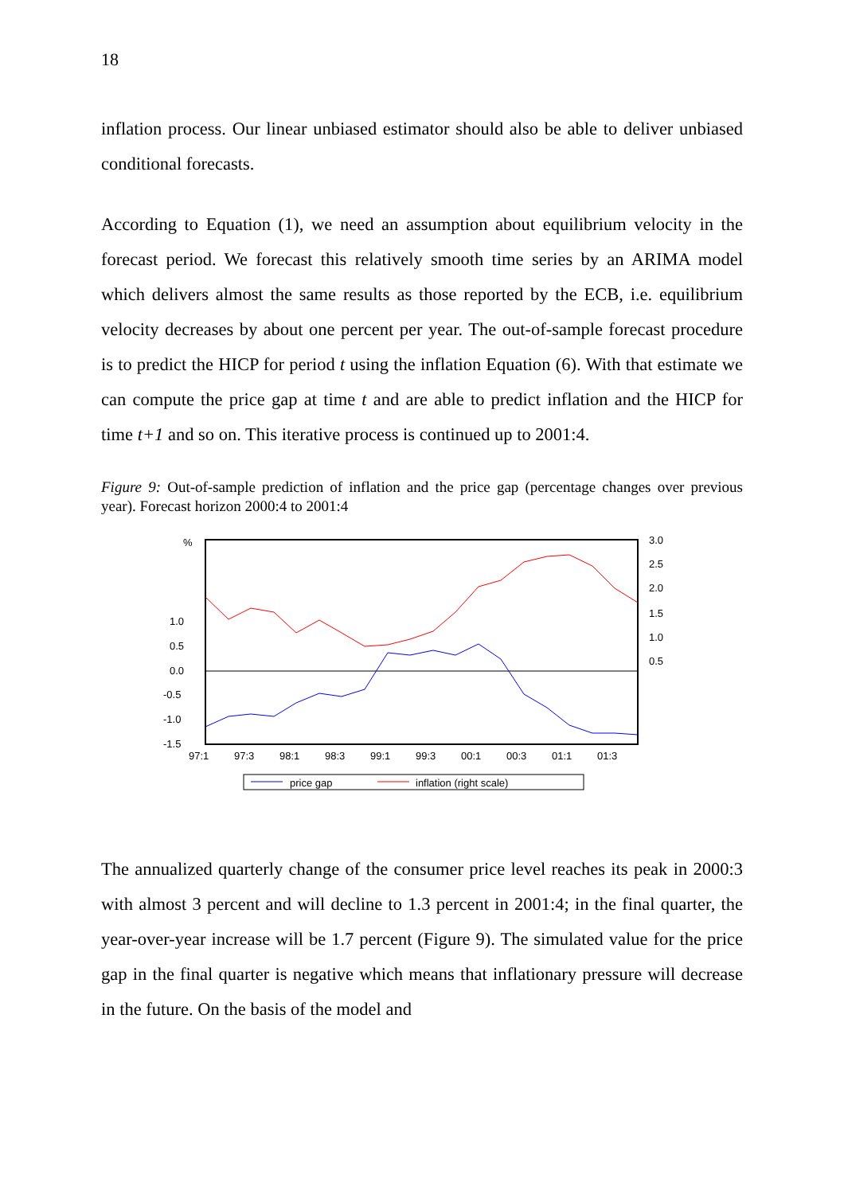18
inflation process. Our linear unbiased estimator should also be able to deliver unbiased conditional forecasts.
According to Equation (1), we need an assumption about equilibrium velocity in the forecast period. We forecast this relatively smooth time series by an ARIMA model which delivers almost the same results as those reported by the ECB, i.e. equilibrium velocity decreases by about one percent per year. The out-of-sample forecast procedure is to predict the HICP for period t using the inflation Equation (6). With that estimate we can compute the price gap at time t and are able to predict inflation and the HICP for time t+1 and so on. This iterative process is continued up to 2001:4.
Figure 9: Out-of-sample prediction of inflation and the price gap (percentage changes over previous year). Forecast horizon 2000:4 to 2001:4
%
1.0
0.5
0.0
-0.5
-1.0
-1.5
3.0
2.5
2.0
1.5
1.0
0.5
97:1
97:3
98:1
98:3
99:1
99:3
00:1
00:3
01:1
01:3
price gap
inflation (right scale)
The annualized quarterly change of the consumer price level reaches its peak in 2000:3 with almost 3 percent and will decline to 1.3 percent in 2001:4; in the final quarter, the year-over-year increase will be 1.7 percent (Figure 9). The simulated value for the price gap in the final quarter is negative which means that inflationary pressure will decrease in the future. On the basis of the model and